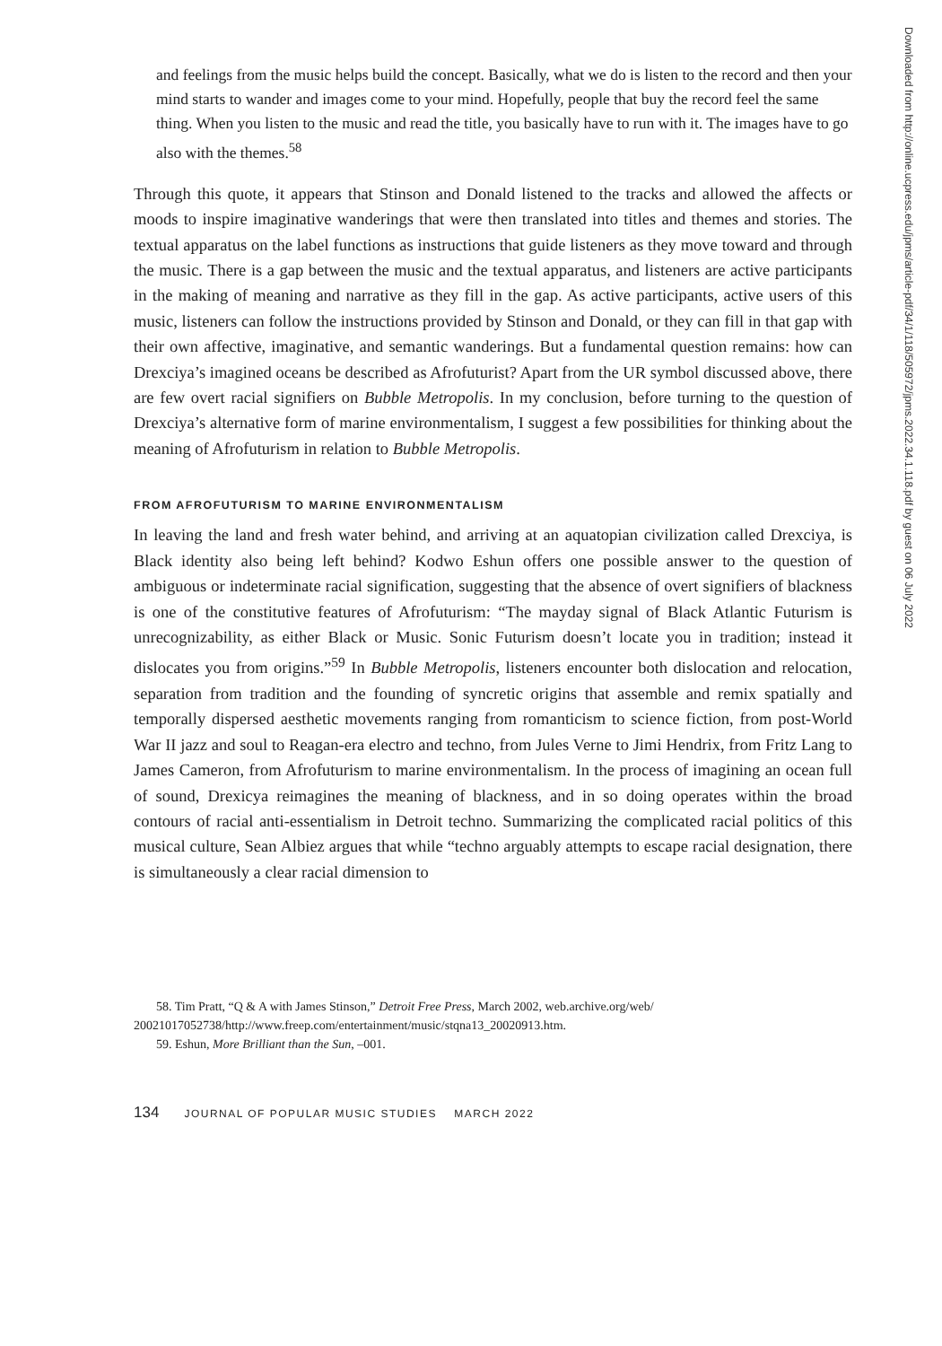and feelings from the music helps build the concept. Basically, what we do is listen to the record and then your mind starts to wander and images come to your mind. Hopefully, people that buy the record feel the same thing. When you listen to the music and read the title, you basically have to run with it. The images have to go also with the themes.<sup>58</sup>
Through this quote, it appears that Stinson and Donald listened to the tracks and allowed the affects or moods to inspire imaginative wanderings that were then translated into titles and themes and stories. The textual apparatus on the label functions as instructions that guide listeners as they move toward and through the music. There is a gap between the music and the textual apparatus, and listeners are active participants in the making of meaning and narrative as they fill in the gap. As active participants, active users of this music, listeners can follow the instructions provided by Stinson and Donald, or they can fill in that gap with their own affective, imaginative, and semantic wanderings. But a fundamental question remains: how can Drexciya’s imagined oceans be described as Afrofuturist? Apart from the UR symbol discussed above, there are few overt racial signifiers on Bubble Metropolis. In my conclusion, before turning to the question of Drexciya’s alternative form of marine environmentalism, I suggest a few possibilities for thinking about the meaning of Afrofuturism in relation to Bubble Metropolis.
FROM AFROFUTURISM TO MARINE ENVIRONMENTALISM
In leaving the land and fresh water behind, and arriving at an aquatopian civilization called Drexciya, is Black identity also being left behind? Kodwo Eshun offers one possible answer to the question of ambiguous or indeterminate racial signification, suggesting that the absence of overt signifiers of blackness is one of the constitutive features of Afrofuturism: “The mayday signal of Black Atlantic Futurism is unrecognizability, as either Black or Music. Sonic Futurism doesn’t locate you in tradition; instead it dislocates you from origins.”<sup>59</sup> In Bubble Metropolis, listeners encounter both dislocation and relocation, separation from tradition and the founding of syncretic origins that assemble and remix spatially and temporally dispersed aesthetic movements ranging from romanticism to science fiction, from post-World War II jazz and soul to Reagan-era electro and techno, from Jules Verne to Jimi Hendrix, from Fritz Lang to James Cameron, from Afrofuturism to marine environmentalism. In the process of imagining an ocean full of sound, Drexicya reimagines the meaning of blackness, and in so doing operates within the broad contours of racial anti-essentialism in Detroit techno. Summarizing the complicated racial politics of this musical culture, Sean Albiez argues that while “techno arguably attempts to escape racial designation, there is simultaneously a clear racial dimension to
58. Tim Pratt, “Q & A with James Stinson,” Detroit Free Press, March 2002, web.archive.org/web/ 20021017052738/http://www.freep.com/entertainment/music/stqna13_20020913.htm.
59. Eshun, More Brilliant than the Sun, –001.
134 JOURNAL OF POPULAR MUSIC STUDIES MARCH 2022
Downloaded from http://online.ucpress.edu/jpms/article-pdf/34/1/118/505972/jpms.2022.34.1.118.pdf by guest on 06 July 2022